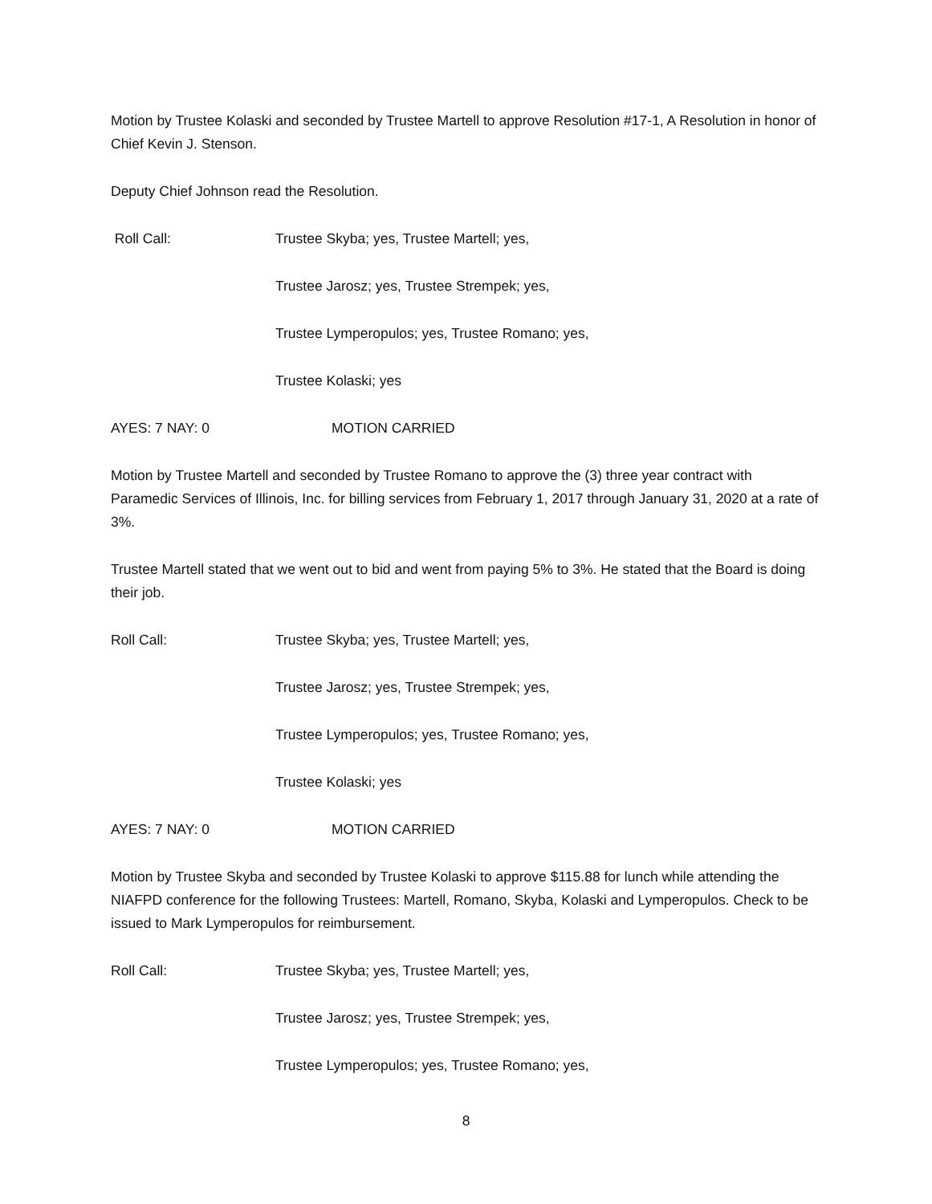Motion by Trustee Kolaski and seconded by Trustee Martell to approve Resolution #17-1, A Resolution in honor of Chief Kevin J. Stenson.
Deputy Chief Johnson read the Resolution.
Roll Call: Trustee Skyba; yes, Trustee Martell; yes,
Trustee Jarosz; yes, Trustee Strempek; yes,
Trustee Lymperopulos; yes, Trustee Romano; yes,
Trustee Kolaski; yes
AYES: 7 NAY: 0 MOTION CARRIED
Motion by Trustee Martell and seconded by Trustee Romano to approve the (3) three year contract with Paramedic Services of Illinois, Inc. for billing services from February 1, 2017 through January 31, 2020 at a rate of 3%.
Trustee Martell stated that we went out to bid and went from paying 5% to 3%. He stated that the Board is doing their job.
Roll Call: Trustee Skyba; yes, Trustee Martell; yes,
Trustee Jarosz; yes, Trustee Strempek; yes,
Trustee Lymperopulos; yes, Trustee Romano; yes,
Trustee Kolaski; yes
AYES: 7 NAY: 0 MOTION CARRIED
Motion by Trustee Skyba and seconded by Trustee Kolaski to approve $115.88 for lunch while attending the NIAFPD conference for the following Trustees: Martell, Romano, Skyba, Kolaski and Lymperopulos. Check to be issued to Mark Lymperopulos for reimbursement.
Roll Call: Trustee Skyba; yes, Trustee Martell; yes,
Trustee Jarosz; yes, Trustee Strempek; yes,
Trustee Lymperopulos; yes, Trustee Romano; yes,
8